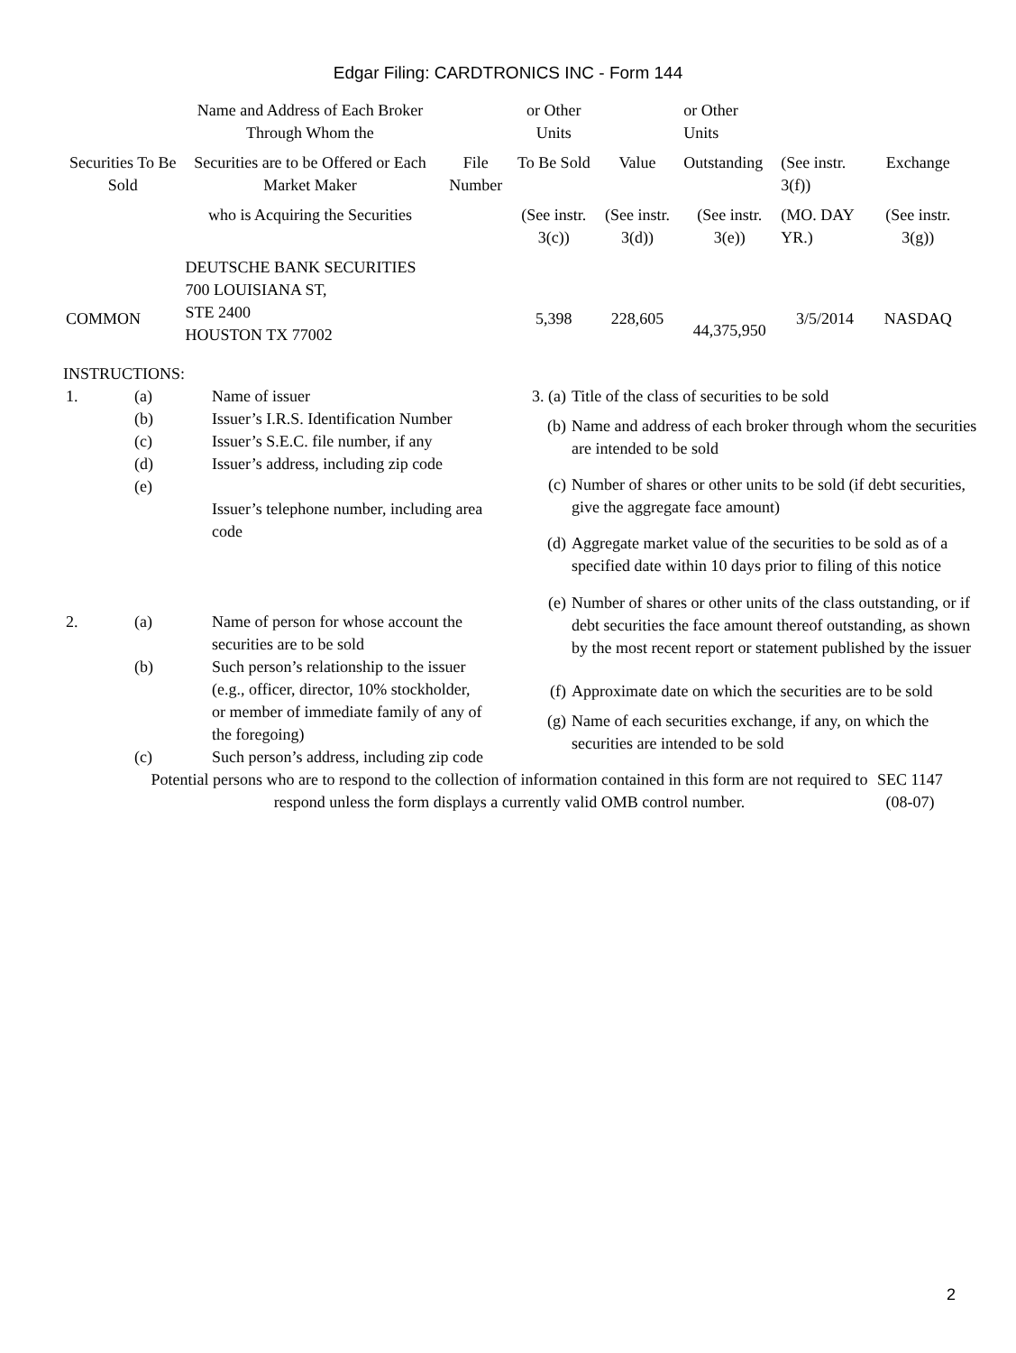Edgar Filing: CARDTRONICS INC - Form 144
| | Name and Address of Each Broker Through Whom the | | or Other Units | | or Other Units | | |
| --- | --- | --- | --- | --- | --- | --- | --- |
| Securities To Be Sold | Securities are to be Offered or Each Market Maker | File Number | To Be Sold | Value | Outstanding | (See instr. 3(f)) | Exchange |
| | who is Acquiring the Securities | | (See instr. 3(c)) | (See instr. 3(d)) | (See instr. 3(e)) | (MO. DAY YR.) | (See instr. 3(g)) |
| COMMON | DEUTSCHE BANK SECURITIES 700 LOUISIANA ST, STE 2400 HOUSTON TX 77002 | | 5,398 | 228,605 | 44,375,950 | 3/5/2014 | NASDAQ |
INSTRUCTIONS:
| 1. | (a) | Name of issuer |
| | (b) | Issuer’s I.R.S. Identification Number |
| | (c) | Issuer’s S.E.C. file number, if any |
| | (d) | Issuer’s address, including zip code |
| | (e) | Issuer’s telephone number, including area code |
| 2. | (a) | Name of person for whose account the securities are to be sold |
| | (b) | Such person’s relationship to the issuer (e.g., officer, director, 10% stockholder, or member of immediate family of any of the foregoing) |
| | (c) | Such person’s address, including zip code |
| 3. (a) | Title of the class of securities to be sold |
| (b) | Name and address of each broker through whom the securities are intended to be sold |
| (c) | Number of shares or other units to be sold (if debt securities, give the aggregate face amount) |
| (d) | Aggregate market value of the securities to be sold as of a specified date within 10 days prior to filing of this notice |
| (e) | Number of shares or other units of the class outstanding, or if debt securities the face amount thereof outstanding, as shown by the most recent report or statement published by the issuer |
| (f) | Approximate date on which the securities are to be sold |
| (g) | Name of each securities exchange, if any, on which the securities are intended to be sold |
Potential persons who are to respond to the collection of information contained in this form are not required to respond unless the form displays a currently valid OMB control number.
SEC 1147
(08-07)
2